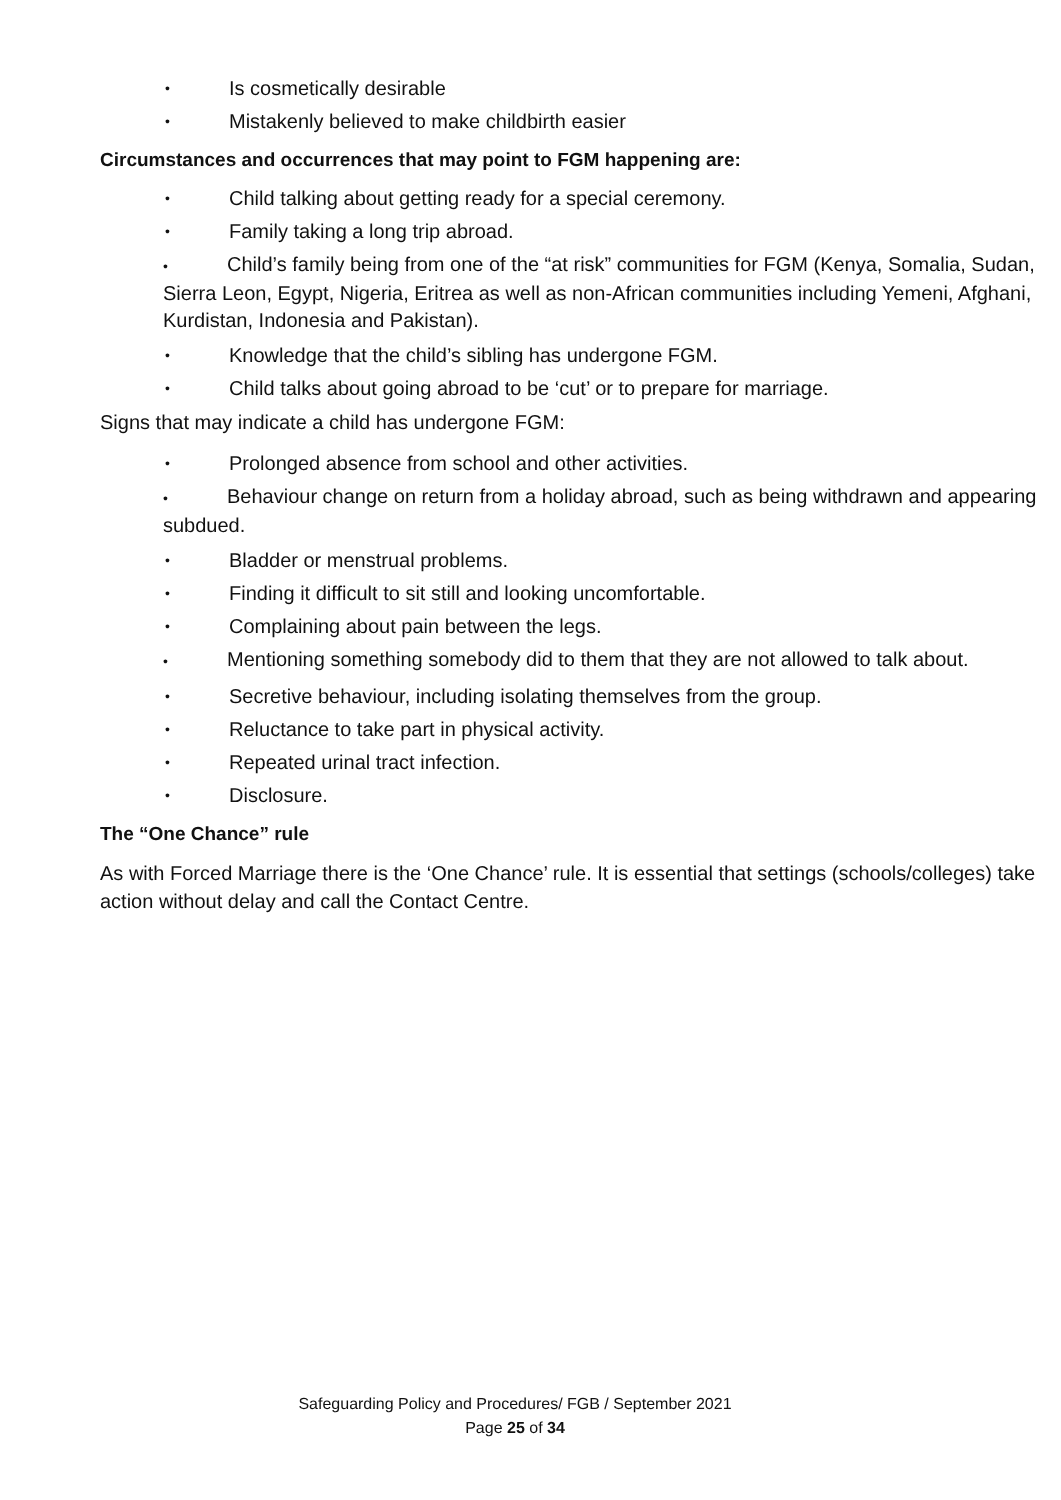• Is cosmetically desirable
• Mistakenly believed to make childbirth easier
Circumstances and occurrences that may point to FGM happening are:
• Child talking about getting ready for a special ceremony.
• Family taking a long trip abroad.
• Child’s family being from one of the “at risk” communities for FGM (Kenya, Somalia, Sudan,
Sierra Leon, Egypt, Nigeria, Eritrea as well as non-African communities including Yemeni, Afghani, Kurdistan, Indonesia and Pakistan).
• Knowledge that the child’s sibling has undergone FGM.
• Child talks about going abroad to be ‘cut’ or to prepare for marriage.
Signs that may indicate a child has undergone FGM:
• Prolonged absence from school and other activities.
• Behaviour change on return from a holiday abroad, such as being withdrawn and appearing subdued.
• Bladder or menstrual problems.
• Finding it difficult to sit still and looking uncomfortable.
• Complaining about pain between the legs.
• Mentioning something somebody did to them that they are not allowed to talk about.
• Secretive behaviour, including isolating themselves from the group.
• Reluctance to take part in physical activity.
• Repeated urinal tract infection.
• Disclosure.
The “One Chance” rule
As with Forced Marriage there is the ‘One Chance’ rule. It is essential that settings (schools/colleges) take action without delay and call the Contact Centre.
Safeguarding Policy and Procedures/ FGB / September 2021
Page 25 of 34